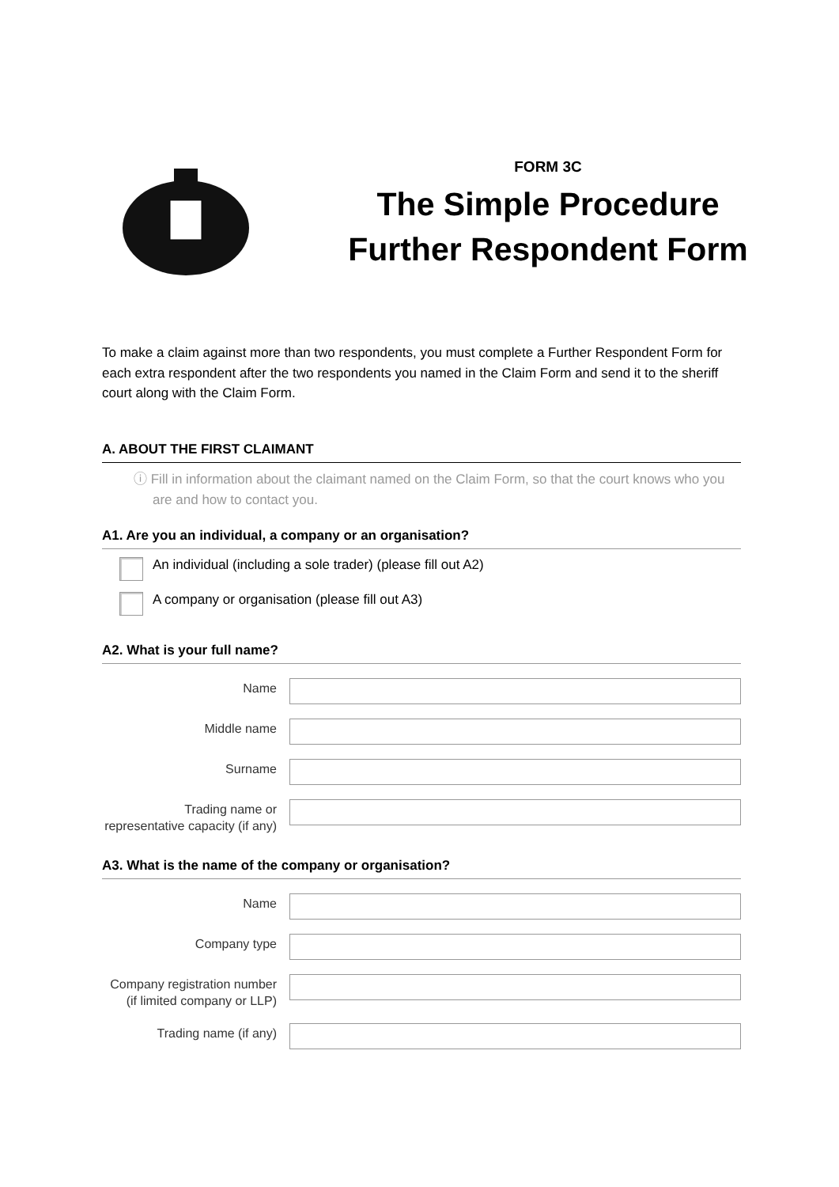FORM 3C
The Simple Procedure
Further Respondent Form
To make a claim against more than two respondents, you must complete a Further Respondent Form for each extra respondent after the two respondents you named in the Claim Form and send it to the sheriff court along with the Claim Form.
A. ABOUT THE FIRST CLAIMANT
ⓘ Fill in information about the claimant named on the Claim Form, so that the court knows who you are and how to contact you.
A1. Are you an individual, a company or an organisation?
An individual (including a sole trader) (please fill out A2)
A company or organisation (please fill out A3)
A2. What is your full name?
Name
Middle name
Surname
Trading name or representative capacity (if any)
A3. What is the name of the company or organisation?
Name
Company type
Company registration number (if limited company or LLP)
Trading name (if any)